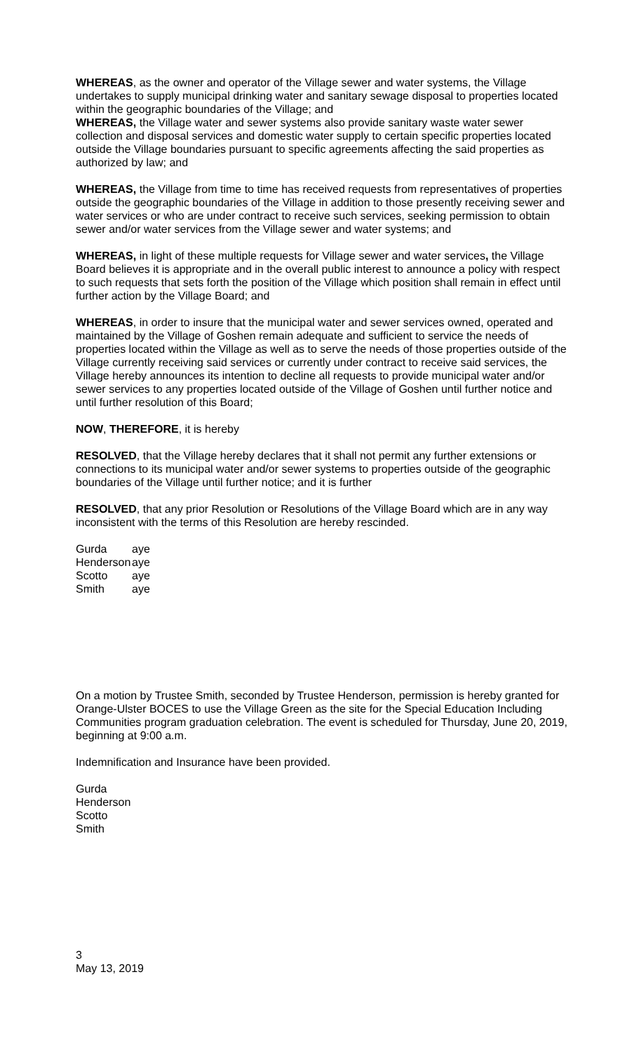WHEREAS, as the owner and operator of the Village sewer and water systems, the Village undertakes to supply municipal drinking water and sanitary sewage disposal to properties located within the geographic boundaries of the Village; and
WHEREAS, the Village water and sewer systems also provide sanitary waste water sewer collection and disposal services and domestic water supply to certain specific properties located outside the Village boundaries pursuant to specific agreements affecting the said properties as authorized by law; and
WHEREAS, the Village from time to time has received requests from representatives of properties outside the geographic boundaries of the Village in addition to those presently receiving sewer and water services or who are under contract to receive such services, seeking permission to obtain sewer and/or water services from the Village sewer and water systems; and
WHEREAS, in light of these multiple requests for Village sewer and water services, the Village Board believes it is appropriate and in the overall public interest to announce a policy with respect to such requests that sets forth the position of the Village which position shall remain in effect until further action by the Village Board; and
WHEREAS, in order to insure that the municipal water and sewer services owned, operated and maintained by the Village of Goshen remain adequate and sufficient to service the needs of properties located within the Village as well as to serve the needs of those properties outside of the Village currently receiving said services or currently under contract to receive said services, the Village hereby announces its intention to decline all requests to provide municipal water and/or sewer services to any properties located outside of the Village of Goshen until further notice and until further resolution of this Board;
NOW, THEREFORE, it is hereby
RESOLVED, that the Village hereby declares that it shall not permit any further extensions or connections to its municipal water and/or sewer systems to properties outside of the geographic boundaries of the Village until further notice; and it is further
RESOLVED, that any prior Resolution or Resolutions of the Village Board which are in any way inconsistent with the terms of this Resolution are hereby rescinded.
| Gurda | aye |
| Henderson | aye |
| Scotto | aye |
| Smith | aye |
On a motion by Trustee Smith, seconded by Trustee Henderson, permission is hereby granted for Orange-Ulster BOCES to use the Village Green as the site for the Special Education Including Communities program graduation celebration. The event is scheduled for Thursday, June 20, 2019, beginning at 9:00 a.m.
Indemnification and Insurance have been provided.
Gurda
Henderson
Scotto
Smith
3
May 13, 2019